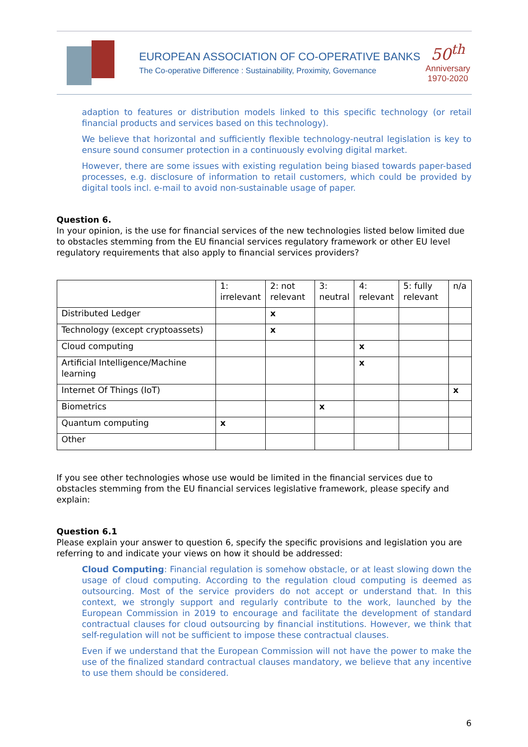EUROPEAN ASSOCIATION OF CO-OPERATIVE BANKS
The Co-operative Difference : Sustainability, Proximity, Governance
50<sup>th</sup>
Anniversary
1970-2020
adaption to features or distribution models linked to this specific technology (or retail financial products and services based on this technology).
We believe that horizontal and sufficiently flexible technology-neutral legislation is key to ensure sound consumer protection in a continuously evolving digital market.
However, there are some issues with existing regulation being biased towards paper-based processes, e.g. disclosure of information to retail customers, which could be provided by digital tools incl. e-mail to avoid non-sustainable usage of paper.
Question 6.
In your opinion, is the use for financial services of the new technologies listed below limited due to obstacles stemming from the EU financial services regulatory framework or other EU level regulatory requirements that also apply to financial services providers?
| | 1: irrelevant | 2: not relevant | 3: neutral | 4: relevant | 5: fully relevant | n/a |
| --- | --- | --- | --- | --- | --- | --- |
| Distributed Ledger | | x | | | | |
| Technology (except cryptoassets) | | x | | | | |
| Cloud computing | | | | x | | |
| Artificial Intelligence/Machine learning | | | | x | | |
| Internet Of Things (IoT) | | | | | | x |
| Biometrics | | | x | | | |
| Quantum computing | x | | | | | |
| Other | | | | | | |
If you see other technologies whose use would be limited in the financial services due to obstacles stemming from the EU financial services legislative framework, please specify and explain:
Question 6.1
Please explain your answer to question 6, specify the specific provisions and legislation you are referring to and indicate your views on how it should be addressed:
Cloud Computing: Financial regulation is somehow obstacle, or at least slowing down the usage of cloud computing. According to the regulation cloud computing is deemed as outsourcing. Most of the service providers do not accept or understand that. In this context, we strongly support and regularly contribute to the work, launched by the European Commission in 2019 to encourage and facilitate the development of standard contractual clauses for cloud outsourcing by financial institutions. However, we think that self-regulation will not be sufficient to impose these contractual clauses.
Even if we understand that the European Commission will not have the power to make the use of the finalized standard contractual clauses mandatory, we believe that any incentive to use them should be considered.
6